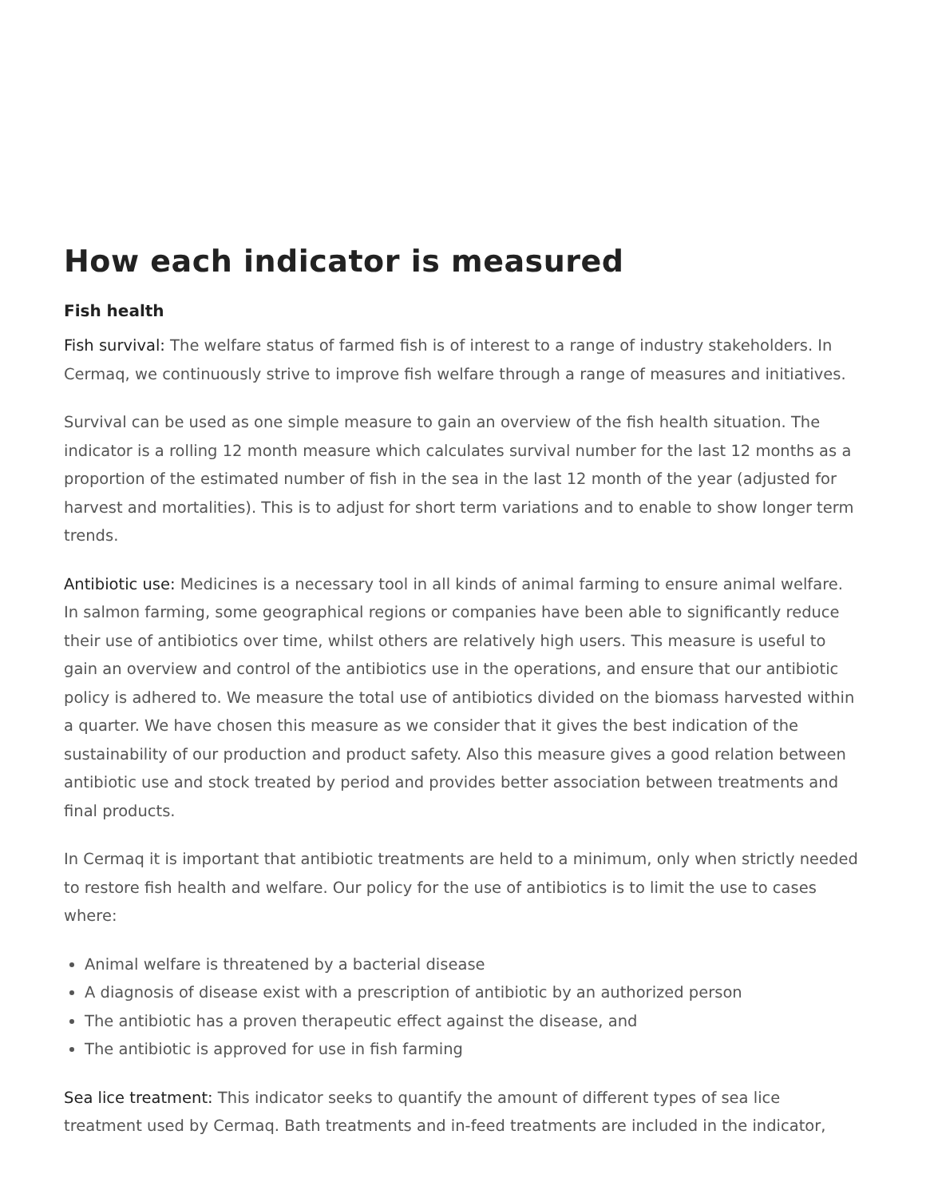How each indicator is measured
Fish health
Fish survival: The welfare status of farmed fish is of interest to a range of industry stakeholders. In Cermaq, we continuously strive to improve fish welfare through a range of measures and initiatives.
Survival can be used as one simple measure to gain an overview of the fish health situation. The indicator is a rolling 12 month measure which calculates survival number for the last 12 months as a proportion of the estimated number of fish in the sea in the last 12 month of the year (adjusted for harvest and mortalities). This is to adjust for short term variations and to enable to show longer term trends.
Antibiotic use: Medicines is a necessary tool in all kinds of animal farming to ensure animal welfare. In salmon farming, some geographical regions or companies have been able to significantly reduce their use of antibiotics over time, whilst others are relatively high users. This measure is useful to gain an overview and control of the antibiotics use in the operations, and ensure that our antibiotic policy is adhered to. We measure the total use of antibiotics divided on the biomass harvested within a quarter. We have chosen this measure as we consider that it gives the best indication of the sustainability of our production and product safety. Also this measure gives a good relation between antibiotic use and stock treated by period and provides better association between treatments and final products.
In Cermaq it is important that antibiotic treatments are held to a minimum, only when strictly needed to restore fish health and welfare. Our policy for the use of antibiotics is to limit the use to cases where:
Animal welfare is threatened by a bacterial disease
A diagnosis of disease exist with a prescription of antibiotic by an authorized person
The antibiotic has a proven therapeutic effect against the disease, and
The antibiotic is approved for use in fish farming
Sea lice treatment: This indicator seeks to quantify the amount of different types of sea lice treatment used by Cermaq. Bath treatments and in-feed treatments are included in the indicator,